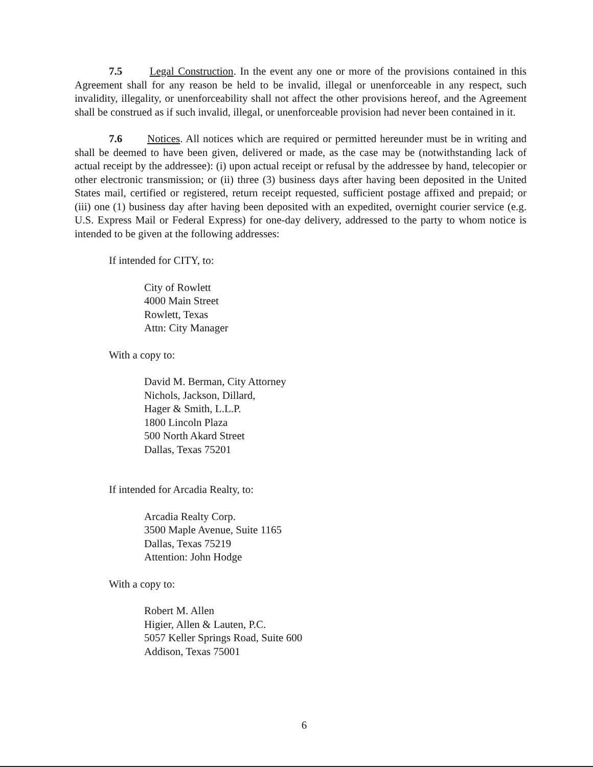7.5 Legal Construction. In the event any one or more of the provisions contained in this Agreement shall for any reason be held to be invalid, illegal or unenforceable in any respect, such invalidity, illegality, or unenforceability shall not affect the other provisions hereof, and the Agreement shall be construed as if such invalid, illegal, or unenforceable provision had never been contained in it.
7.6 Notices. All notices which are required or permitted hereunder must be in writing and shall be deemed to have been given, delivered or made, as the case may be (notwithstanding lack of actual receipt by the addressee): (i) upon actual receipt or refusal by the addressee by hand, telecopier or other electronic transmission; or (ii) three (3) business days after having been deposited in the United States mail, certified or registered, return receipt requested, sufficient postage affixed and prepaid; or (iii) one (1) business day after having been deposited with an expedited, overnight courier service (e.g. U.S. Express Mail or Federal Express) for one-day delivery, addressed to the party to whom notice is intended to be given at the following addresses:
If intended for CITY, to:
City of Rowlett
4000 Main Street
Rowlett, Texas
Attn: City Manager
With a copy to:
David M. Berman, City Attorney
Nichols, Jackson, Dillard,
Hager & Smith, L.L.P.
1800 Lincoln Plaza
500 North Akard Street
Dallas, Texas 75201
If intended for Arcadia Realty, to:
Arcadia Realty Corp.
3500 Maple Avenue, Suite 1165
Dallas, Texas 75219
Attention: John Hodge
With a copy to:
Robert M. Allen
Higier, Allen & Lauten, P.C.
5057 Keller Springs Road, Suite 600
Addison, Texas 75001
6